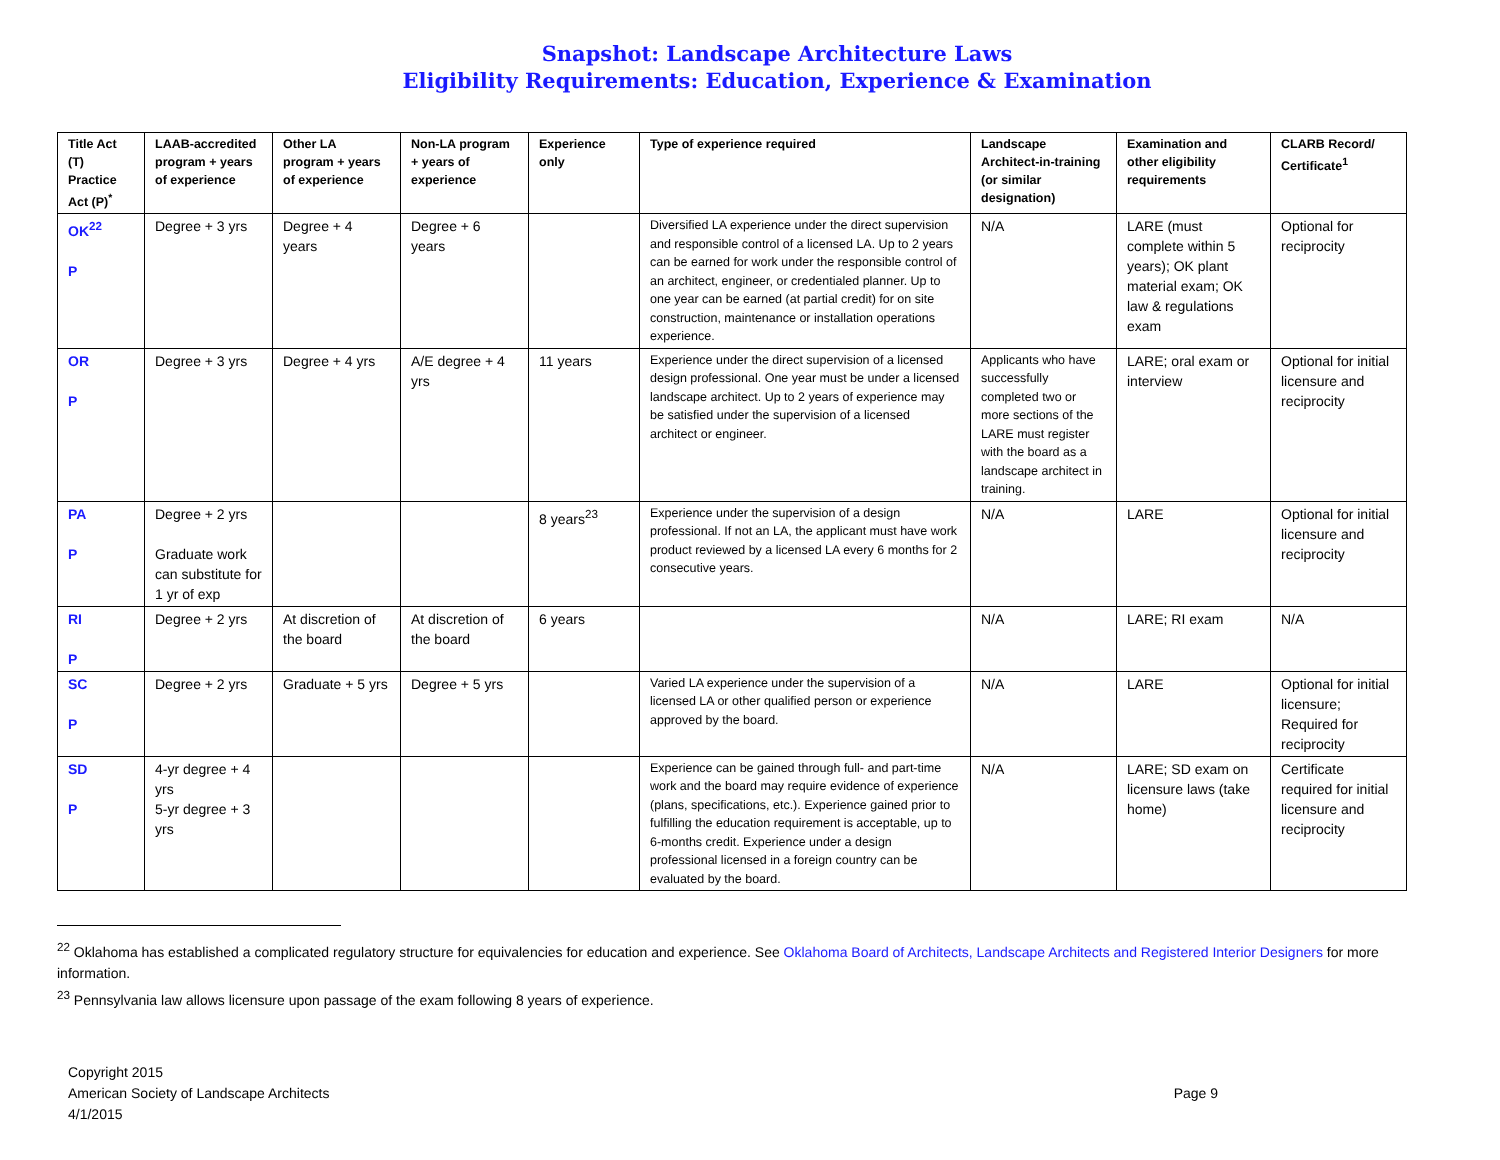Snapshot: Landscape Architecture Laws
Eligibility Requirements: Education, Experience & Examination
| Title Act (T) Practice Act (P)<sup>*</sup> | LAAB-accredited program + years of experience | Other LA program + years of experience | Non-LA program + years of experience | Experience only | Type of experience required | Landscape Architect-in-training (or similar designation) | Examination and other eligibility requirements | CLARB Record/ Certificate<sup>1</sup> |
| --- | --- | --- | --- | --- | --- | --- | --- | --- |
| OK<sup>22</sup> P | Degree + 3 yrs | Degree + 4 years | Degree + 6 years | | Diversified LA experience under the direct supervision and responsible control of a licensed LA. Up to 2 years can be earned for work under the responsible control of an architect, engineer, or credentialed planner. Up to one year can be earned (at partial credit) for on site construction, maintenance or installation operations experience. | N/A | LARE (must complete within 5 years); OK plant material exam; OK law & regulations exam | Optional for reciprocity |
| OR P | Degree + 3 yrs | Degree + 4 yrs | A/E degree + 4 yrs | 11 years | Experience under the direct supervision of a licensed design professional. One year must be under a licensed landscape architect. Up to 2 years of experience may be satisfied under the supervision of a licensed architect or engineer. | Applicants who have successfully completed two or more sections of the LARE must register with the board as a landscape architect in training. | LARE; oral exam or interview | Optional for initial licensure and reciprocity |
| PA P | Degree + 2 yrs Graduate work can substitute for 1 yr of exp | | | 8 years<sup>23</sup> | Experience under the supervision of a design professional. If not an LA, the applicant must have work product reviewed by a licensed LA every 6 months for 2 consecutive years. | N/A | LARE | Optional for initial licensure and reciprocity |
| RI P | Degree + 2 yrs | At discretion of the board | At discretion of the board | 6 years | | N/A | LARE; RI exam | N/A |
| SC P | Degree + 2 yrs | Graduate + 5 yrs | Degree + 5 yrs | | Varied LA experience under the supervision of a licensed LA or other qualified person or experience approved by the board. | N/A | LARE | Optional for initial licensure; Required for reciprocity |
| SD P | 4-yr degree + 4 yrs 5-yr degree + 3 yrs | | | | Experience can be gained through full- and part-time work and the board may require evidence of experience (plans, specifications, etc.). Experience gained prior to fulfilling the education requirement is acceptable, up to 6-months credit. Experience under a design professional licensed in a foreign country can be evaluated by the board. | N/A | LARE; SD exam on licensure laws (take home) | Certificate required for initial licensure and reciprocity |
<sup>22</sup> Oklahoma has established a complicated regulatory structure for equivalencies for education and experience. See Oklahoma Board of Architects, Landscape Architects and Registered Interior Designers for more information.
<sup>23</sup> Pennsylvania law allows licensure upon passage of the exam following 8 years of experience.
Copyright 2015
American Society of Landscape Architects
4/1/2015
Page 9